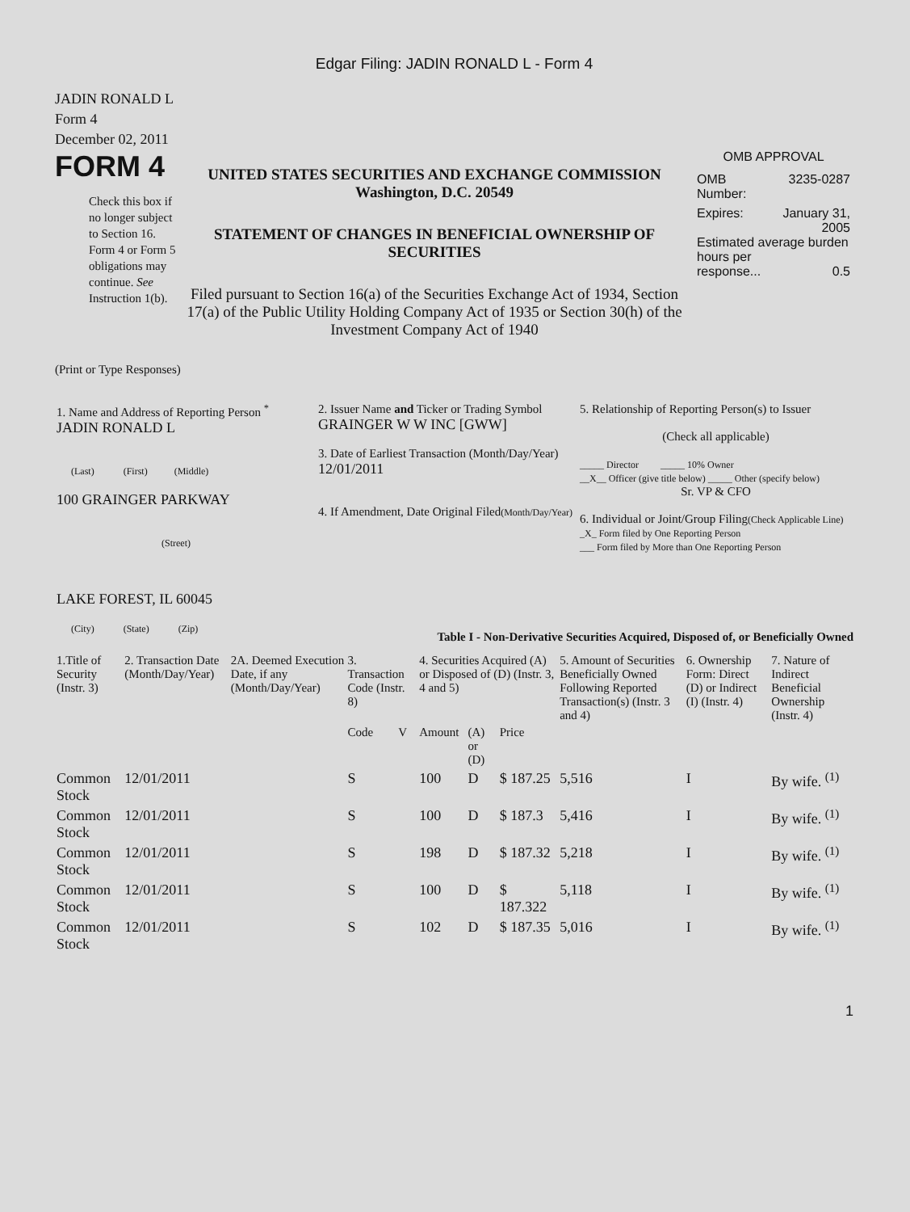Edgar Filing: JADIN RONALD L - Form 4
JADIN RONALD L
Form 4
December 02, 2011
FORM 4
Check this box if no longer subject to Section 16. Form 4 or Form 5 obligations may continue. See Instruction 1(b).
UNITED STATES SECURITIES AND EXCHANGE COMMISSION
Washington, D.C. 20549
STATEMENT OF CHANGES IN BENEFICIAL OWNERSHIP OF SECURITIES
Filed pursuant to Section 16(a) of the Securities Exchange Act of 1934, Section 17(a) of the Public Utility Holding Company Act of 1935 or Section 30(h) of the Investment Company Act of 1940
OMB APPROVAL
OMB
Number: 3235-0287
Expires: January 31,
2005
Estimated average burden hours per
response... 0.5
(Print or Type Responses)
| 1. Name and Address of Reporting Person <sup>*</sup> JADIN RONALD L (Last) (First) (Middle) 100 GRAINGER PARKWAY (Street) LAKE FOREST, IL 60045 (City) (State) (Zip) | 2. Issuer Name and Ticker or Trading Symbol GRAINGER W W INC [GWW] 3. Date of Earliest Transaction (Month/Day/Year) 12/01/2011 4. If Amendment, Date Original Filed (Month/Day/Year) | 5. Relationship of Reporting Person(s) to Issuer (Check all applicable) _____ Director _____ 10% Owner __X__ Officer (give title below) _____ Other (specify below) Sr. VP & CFO 6. Individual or Joint/Group Filing (Check Applicable Line) _X_ Form filed by One Reporting Person ___ Form filed by More than One Reporting Person |
Table I - Non-Derivative Securities Acquired, Disposed of, or Beneficially Owned
| 1.Title of Security (Instr. 3) | 2. Transaction Date (Month/Day/Year) | 2A. Deemed Execution Date, if any (Month/Day/Year) | 3. Transaction Code (Instr. 8) | | 4. Securities Acquired (A) or Disposed of (D) (Instr. 3, 4 and 5) | | | 5. Amount of Securities Beneficially Owned Following Reported Transaction(s) (Instr. 3 and 4) | 6. Ownership Form: Direct (D) or Indirect (I) (Instr. 4) | 7. Nature of Indirect Beneficial Ownership (Instr. 4) |
| --- | --- | --- | --- | --- | --- | --- | --- | --- | --- | --- |
| | | | Code | V | Amount | (A) or (D) | Price | | | |
| Common Stock | 12/01/2011 | | S | | 100 | D | $ 187.25 | 5,516 | I | By wife. <sup>(1)</sup> |
| Common Stock | 12/01/2011 | | S | | 100 | D | $ 187.3 | 5,416 | I | By wife. <sup>(1)</sup> |
| Common Stock | 12/01/2011 | | S | | 198 | D | $ 187.32 | 5,218 | I | By wife. <sup>(1)</sup> |
| Common Stock | 12/01/2011 | | S | | 100 | D | $ 187.322 | 5,118 | I | By wife. <sup>(1)</sup> |
| Common Stock | 12/01/2011 | | S | | 102 | D | $ 187.35 | 5,016 | I | By wife. <sup>(1)</sup> |
1